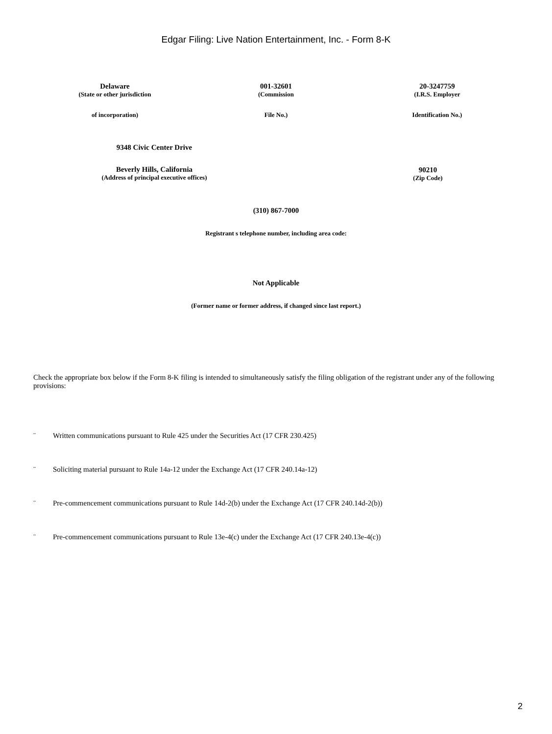Edgar Filing: Live Nation Entertainment, Inc. - Form 8-K
Delaware
(State or other jurisdiction
of incorporation)
001-32601
(Commission
File No.)
20-3247759
(I.R.S. Employer
Identification No.)
9348 Civic Center Drive
Beverly Hills, California
(Address of principal executive offices)
90210
(Zip Code)
(310) 867-7000
Registrant s telephone number, including area code:
Not Applicable
(Former name or former address, if changed since last report.)
Check the appropriate box below if the Form 8-K filing is intended to simultaneously satisfy the filing obligation of the registrant under any of the following provisions:
¨ Written communications pursuant to Rule 425 under the Securities Act (17 CFR 230.425)
¨ Soliciting material pursuant to Rule 14a-12 under the Exchange Act (17 CFR 240.14a-12)
¨ Pre-commencement communications pursuant to Rule 14d-2(b) under the Exchange Act (17 CFR 240.14d-2(b))
¨ Pre-commencement communications pursuant to Rule 13e-4(c) under the Exchange Act (17 CFR 240.13e-4(c))
2